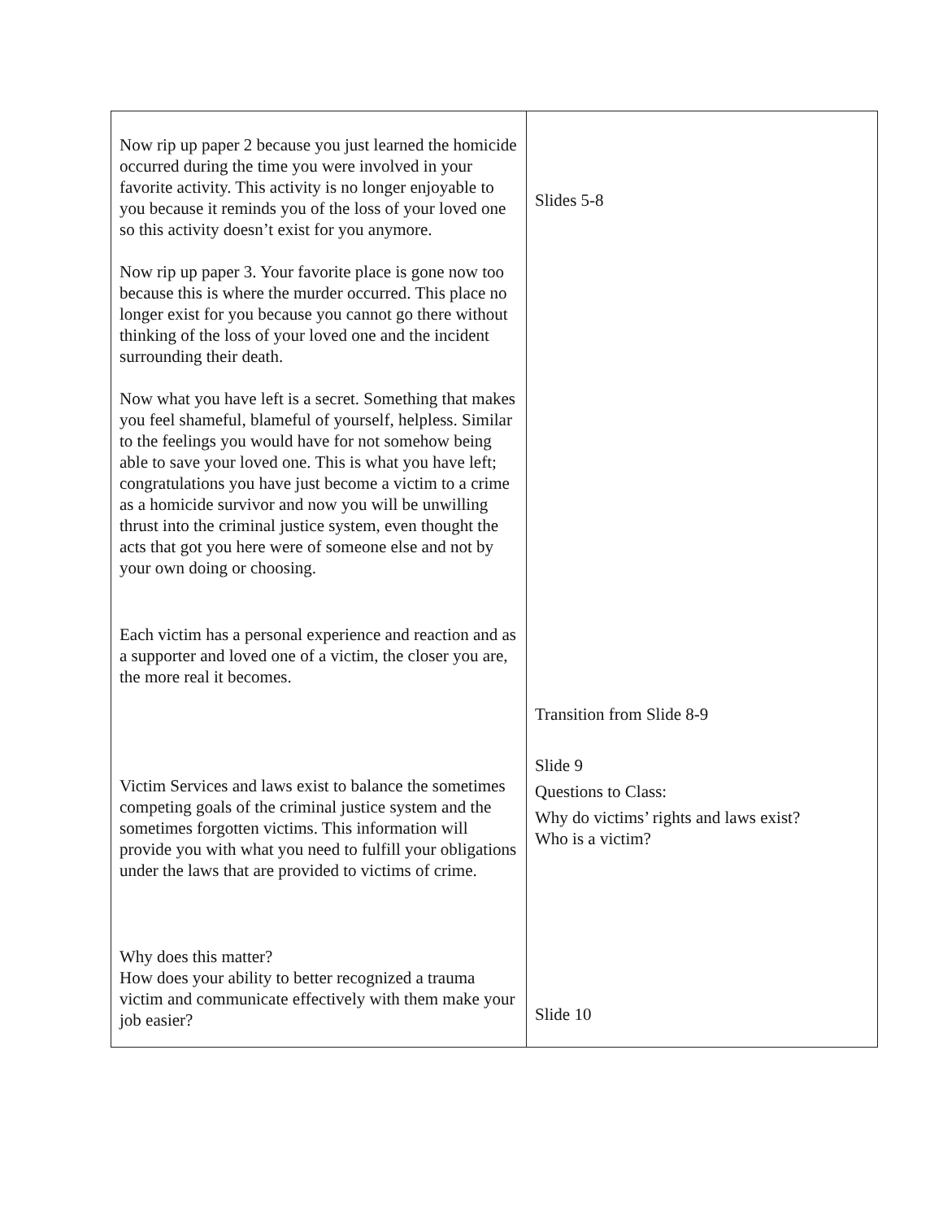| Now rip up paper 2 because you just learned the homicide occurred during the time you were involved in your favorite activity. This activity is no longer enjoyable to you because it reminds you of the loss of your loved one so this activity doesn’t exist for you anymore. Now rip up paper 3. Your favorite place is gone now too because this is where the murder occurred. This place no longer exist for you because you cannot go there without thinking of the loss of your loved one and the incident surrounding their death. Now what you have left is a secret. Something that makes you feel shameful, blameful of yourself, helpless. Similar to the feelings you would have for not somehow being able to save your loved one. This is what you have left; congratulations you have just become a victim to a crime as a homicide survivor and now you will be unwilling thrust into the criminal justice system, even thought the acts that got you here were of someone else and not by your own doing or choosing. Each victim has a personal experience and reaction and as a supporter and loved one of a victim, the closer you are, the more real it becomes. Victim Services and laws exist to balance the sometimes competing goals of the criminal justice system and the sometimes forgotten victims. This information will provide you with what you need to fulfill your obligations under the laws that are provided to victims of crime. Why does this matter? How does your ability to better recognized a trauma victim and communicate effectively with them make your job easier? | Slides 5-8 Transition from Slide 8-9 Slide 9 Questions to Class: Why do victims’ rights and laws exist? Who is a victim? Slide 10 |